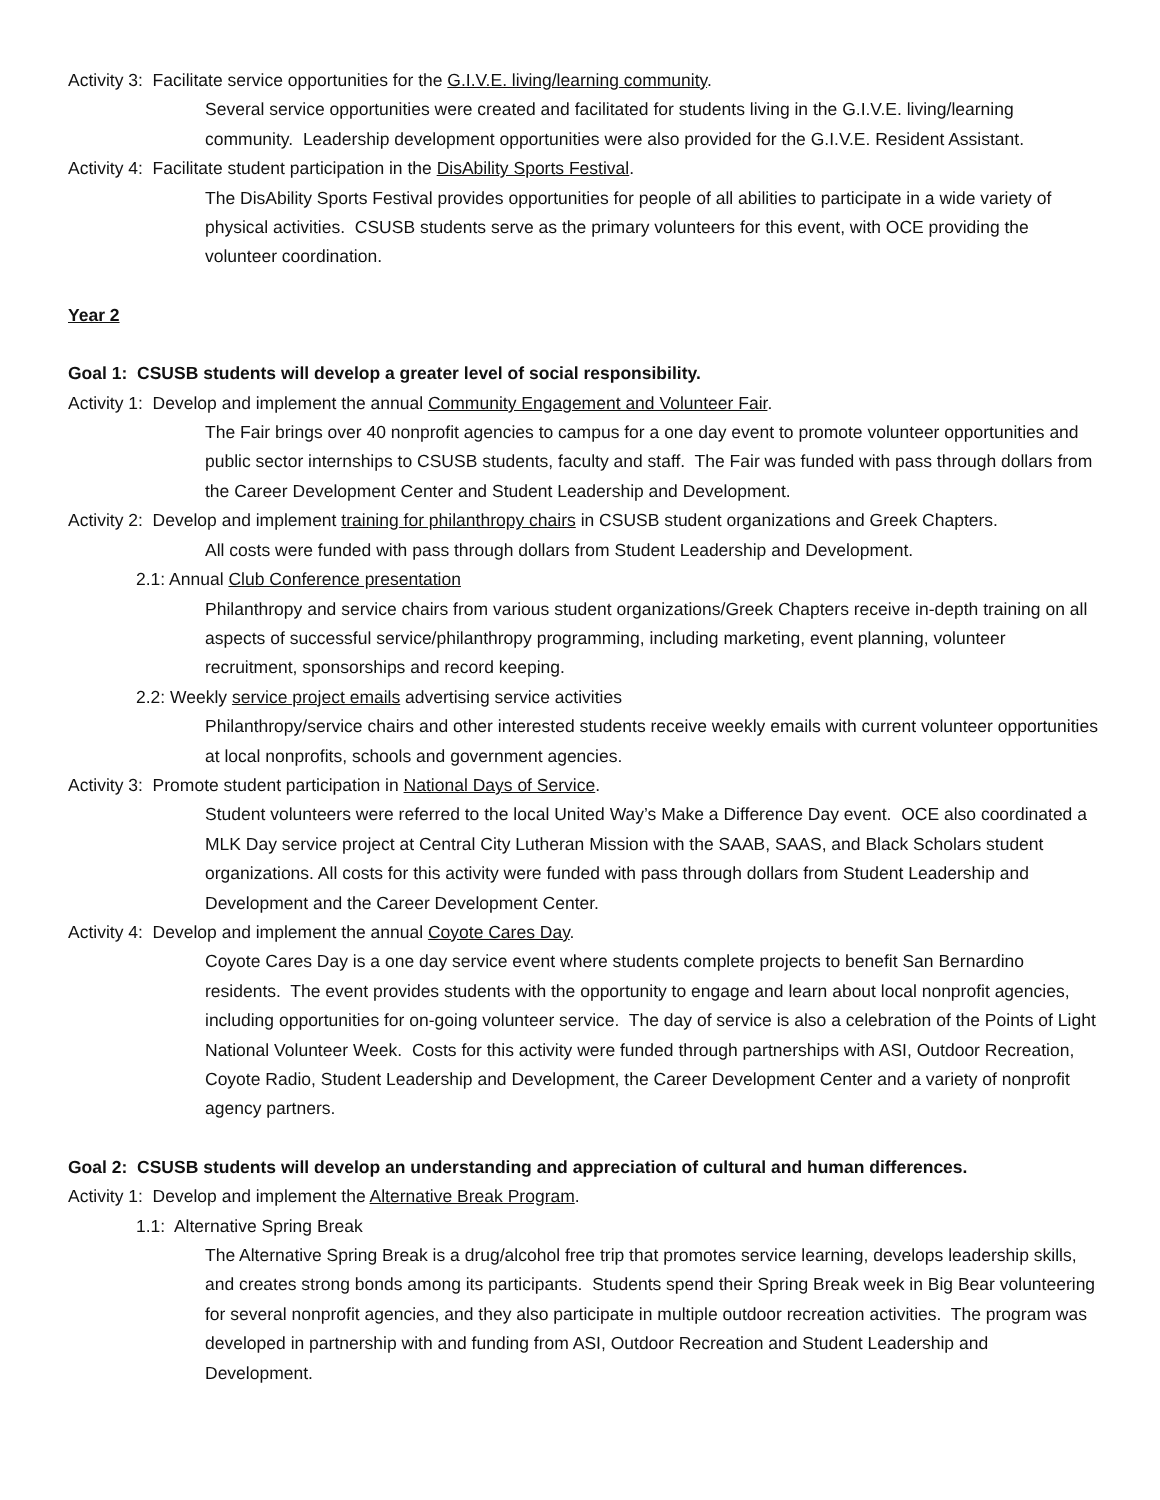Activity 3: Facilitate service opportunities for the G.I.V.E. living/learning community.
Several service opportunities were created and facilitated for students living in the G.I.V.E. living/learning community. Leadership development opportunities were also provided for the G.I.V.E. Resident Assistant.
Activity 4: Facilitate student participation in the DisAbility Sports Festival.
The DisAbility Sports Festival provides opportunities for people of all abilities to participate in a wide variety of physical activities. CSUSB students serve as the primary volunteers for this event, with OCE providing the volunteer coordination.
Year 2
Goal 1: CSUSB students will develop a greater level of social responsibility.
Activity 1: Develop and implement the annual Community Engagement and Volunteer Fair.
The Fair brings over 40 nonprofit agencies to campus for a one day event to promote volunteer opportunities and public sector internships to CSUSB students, faculty and staff. The Fair was funded with pass through dollars from the Career Development Center and Student Leadership and Development.
Activity 2: Develop and implement training for philanthropy chairs in CSUSB student organizations and Greek Chapters.
All costs were funded with pass through dollars from Student Leadership and Development.
2.1: Annual Club Conference presentation
Philanthropy and service chairs from various student organizations/Greek Chapters receive in-depth training on all aspects of successful service/philanthropy programming, including marketing, event planning, volunteer recruitment, sponsorships and record keeping.
2.2: Weekly service project emails advertising service activities
Philanthropy/service chairs and other interested students receive weekly emails with current volunteer opportunities at local nonprofits, schools and government agencies.
Activity 3: Promote student participation in National Days of Service.
Student volunteers were referred to the local United Way’s Make a Difference Day event. OCE also coordinated a MLK Day service project at Central City Lutheran Mission with the SAAB, SAAS, and Black Scholars student organizations. All costs for this activity were funded with pass through dollars from Student Leadership and Development and the Career Development Center.
Activity 4: Develop and implement the annual Coyote Cares Day.
Coyote Cares Day is a one day service event where students complete projects to benefit San Bernardino residents. The event provides students with the opportunity to engage and learn about local nonprofit agencies, including opportunities for on-going volunteer service. The day of service is also a celebration of the Points of Light National Volunteer Week. Costs for this activity were funded through partnerships with ASI, Outdoor Recreation, Coyote Radio, Student Leadership and Development, the Career Development Center and a variety of nonprofit agency partners.
Goal 2: CSUSB students will develop an understanding and appreciation of cultural and human differences.
Activity 1: Develop and implement the Alternative Break Program.
1.1: Alternative Spring Break
The Alternative Spring Break is a drug/alcohol free trip that promotes service learning, develops leadership skills, and creates strong bonds among its participants. Students spend their Spring Break week in Big Bear volunteering for several nonprofit agencies, and they also participate in multiple outdoor recreation activities. The program was developed in partnership with and funding from ASI, Outdoor Recreation and Student Leadership and Development.